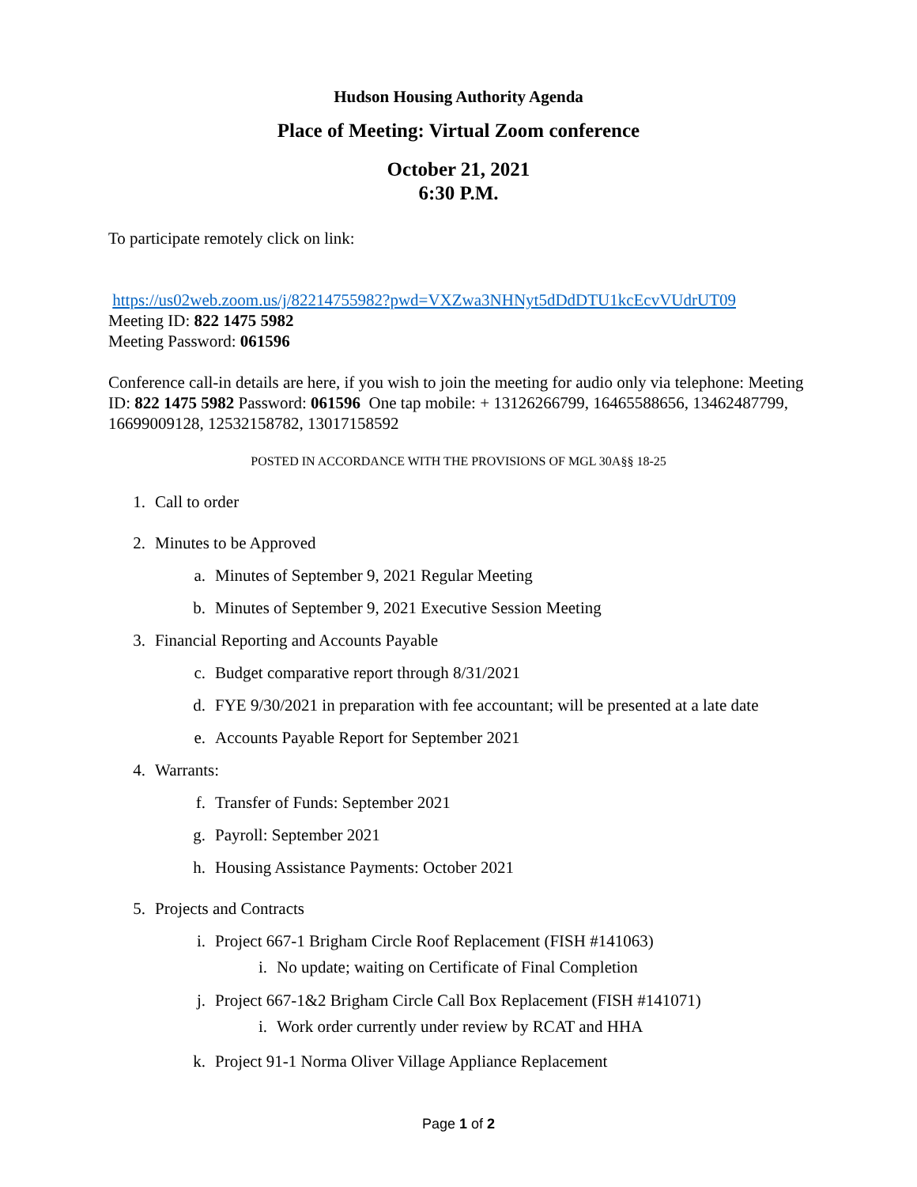Hudson Housing Authority Agenda
Place of Meeting: Virtual Zoom conference
October 21, 2021
6:30 P.M.
To participate remotely click on link:
https://us02web.zoom.us/j/82214755982?pwd=VXZwa3NHNyt5dDdDTU1kcEcvVUdrUT09
Meeting ID: 822 1475 5982
Meeting Password: 061596
Conference call-in details are here, if you wish to join the meeting for audio only via telephone: Meeting ID: 822 1475 5982 Password: 061596 One tap mobile: + 13126266799, 16465588656, 13462487799, 16699009128, 12532158782, 13017158592
POSTED IN ACCORDANCE WITH THE PROVISIONS OF MGL 30A§§ 18-25
1. Call to order
2. Minutes to be Approved
a. Minutes of September 9, 2021 Regular Meeting
b. Minutes of September 9, 2021 Executive Session Meeting
3. Financial Reporting and Accounts Payable
c. Budget comparative report through 8/31/2021
d. FYE 9/30/2021 in preparation with fee accountant; will be presented at a late date
e. Accounts Payable Report for September 2021
4. Warrants:
f. Transfer of Funds: September 2021
g. Payroll: September 2021
h. Housing Assistance Payments: October 2021
5. Projects and Contracts
i. Project 667-1 Brigham Circle Roof Replacement (FISH #141063)
i. No update; waiting on Certificate of Final Completion
j. Project 667-1&2 Brigham Circle Call Box Replacement (FISH #141071)
i. Work order currently under review by RCAT and HHA
k. Project 91-1 Norma Oliver Village Appliance Replacement
Page 1 of 2